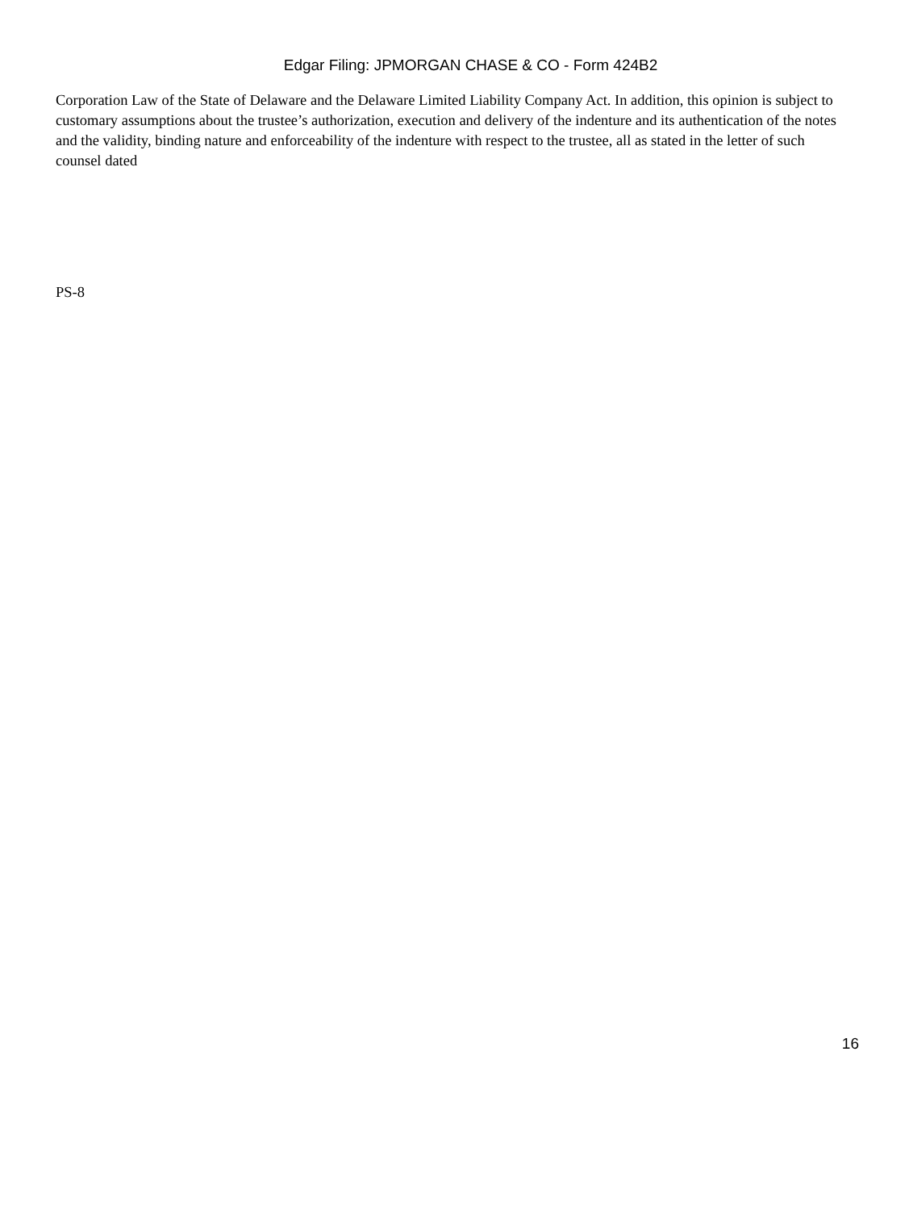Edgar Filing: JPMORGAN CHASE & CO - Form 424B2
Corporation Law of the State of Delaware and the Delaware Limited Liability Company Act. In addition, this opinion is subject to customary assumptions about the trustee’s authorization, execution and delivery of the indenture and its authentication of the notes and the validity, binding nature and enforceability of the indenture with respect to the trustee, all as stated in the letter of such counsel dated
PS-8
16